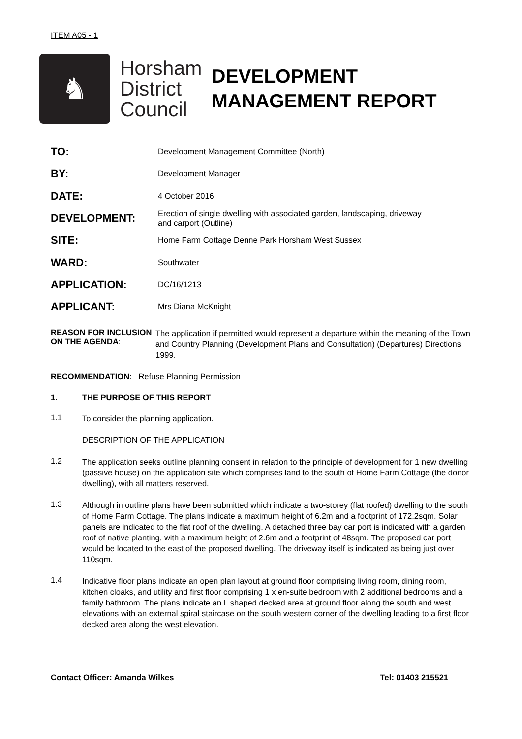ITEM A05 - 1
♞
Horsham
District
Council
DEVELOPMENT
MANAGEMENT REPORT
| TO: | Development Management Committee (North) |
| BY: | Development Manager |
| DATE: | 4 October 2016 |
| DEVELOPMENT: | Erection of single dwelling with associated garden, landscaping, driveway and carport (Outline) |
| SITE: | Home Farm Cottage Denne Park Horsham West Sussex |
| WARD: | Southwater |
| APPLICATION: | DC/16/1213 |
| APPLICANT: | Mrs Diana McKnight |
REASON FOR INCLUSION ON THE AGENDA:
The application if permitted would represent a departure within the meaning of the Town and Country Planning (Development Plans and Consultation) (Departures) Directions 1999.
RECOMMENDATION: Refuse Planning Permission
1. THE PURPOSE OF THIS REPORT
1.1
To consider the planning application.
DESCRIPTION OF THE APPLICATION
1.2
The application seeks outline planning consent in relation to the principle of development for 1 new dwelling (passive house) on the application site which comprises land to the south of Home Farm Cottage (the donor dwelling), with all matters reserved.
1.3
Although in outline plans have been submitted which indicate a two-storey (flat roofed) dwelling to the south of Home Farm Cottage. The plans indicate a maximum height of 6.2m and a footprint of 172.2sqm. Solar panels are indicated to the flat roof of the dwelling. A detached three bay car port is indicated with a garden roof of native planting, with a maximum height of 2.6m and a footprint of 48sqm. The proposed car port would be located to the east of the proposed dwelling. The driveway itself is indicated as being just over 110sqm.
1.4
Indicative floor plans indicate an open plan layout at ground floor comprising living room, dining room, kitchen cloaks, and utility and first floor comprising 1 x en-suite bedroom with 2 additional bedrooms and a family bathroom. The plans indicate an L shaped decked area at ground floor along the south and west elevations with an external spiral staircase on the south western corner of the dwelling leading to a first floor decked area along the west elevation.
Contact Officer: Amanda Wilkes Tel: 01403 215521